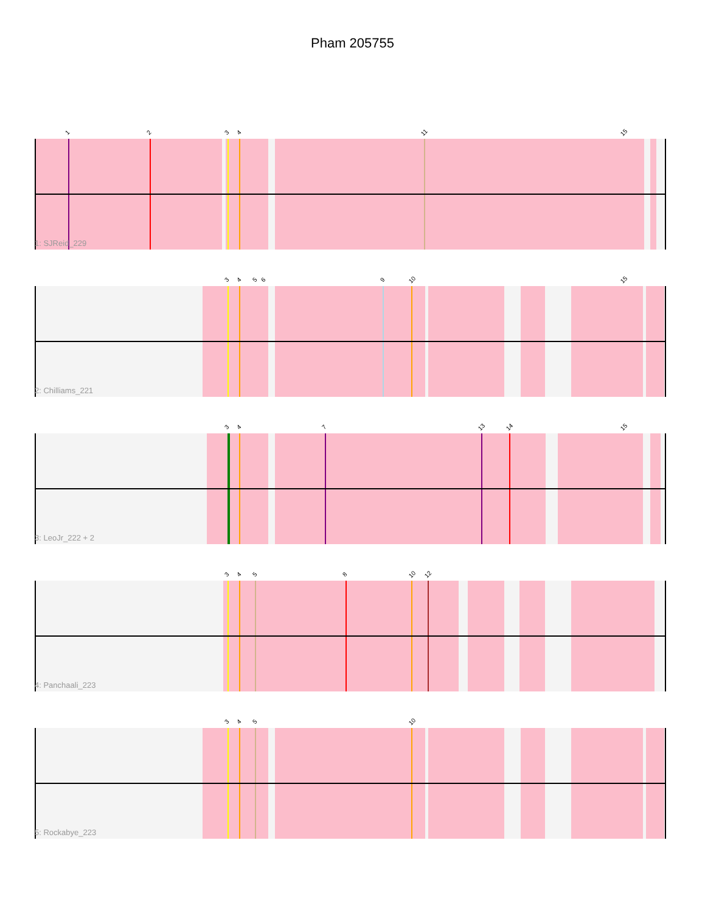Pham 205755
1 2 3 4 11 15
1: SJReid_229
3 4 5 6 9 10 15
2: Chilliams_221
3 4 7 13 14 15
3: LeoJr_222 + 2
3 4 5 8 10 12
4: Panchaali_223
3 4 5 10
5: Rockabye_223